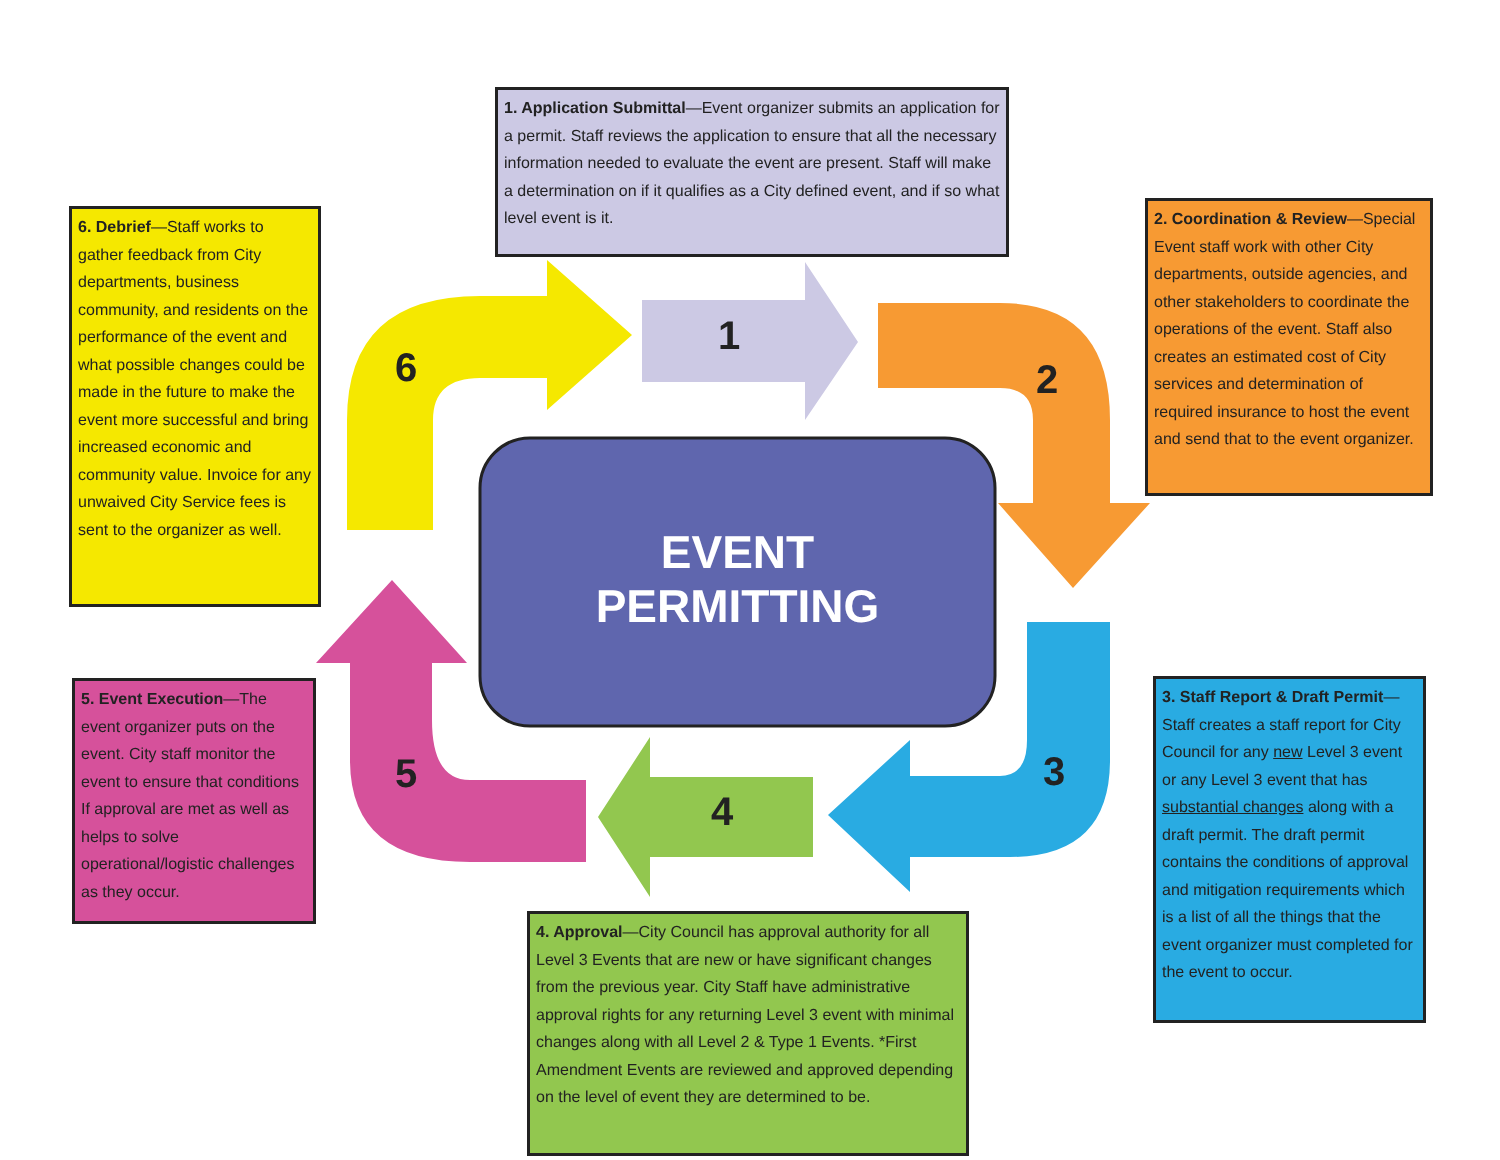1
2
3
4
5
6
EVENT
PERMITTING
1. Application Submittal—Event organizer submits an application for a permit. Staff reviews the application to ensure that all the necessary information needed to evaluate the event are present. Staff will make a determination on if it qualifies as a City defined event, and if so what level event is it.
2. Coordination & Review—Special Event staff work with other City departments, outside agencies, and other stakeholders to coordinate the operations of the event. Staff also creates an estimated cost of City services and determination of required insurance to host the event and send that to the event organizer.
3. Staff Report & Draft Permit—Staff creates a staff report for City Council for any new Level 3 event or any Level 3 event that has substantial changes along with a draft permit. The draft permit contains the conditions of approval and mitigation requirements which is a list of all the things that the event organizer must completed for the event to occur.
4. Approval—City Council has approval authority for all Level 3 Events that are new or have significant changes from the previous year. City Staff have administrative approval rights for any returning Level 3 event with minimal changes along with all Level 2 & Type 1 Events. *First Amendment Events are reviewed and approved depending on the level of event they are determined to be.
5. Event Execution—The event organizer puts on the event. City staff monitor the event to ensure that conditions If approval are met as well as helps to solve operational/logistic challenges as they occur.
6. Debrief—Staff works to gather feedback from City departments, business community, and residents on the performance of the event and what possible changes could be made in the future to make the event more successful and bring increased economic and community value. Invoice for any unwaived City Service fees is sent to the organizer as well.